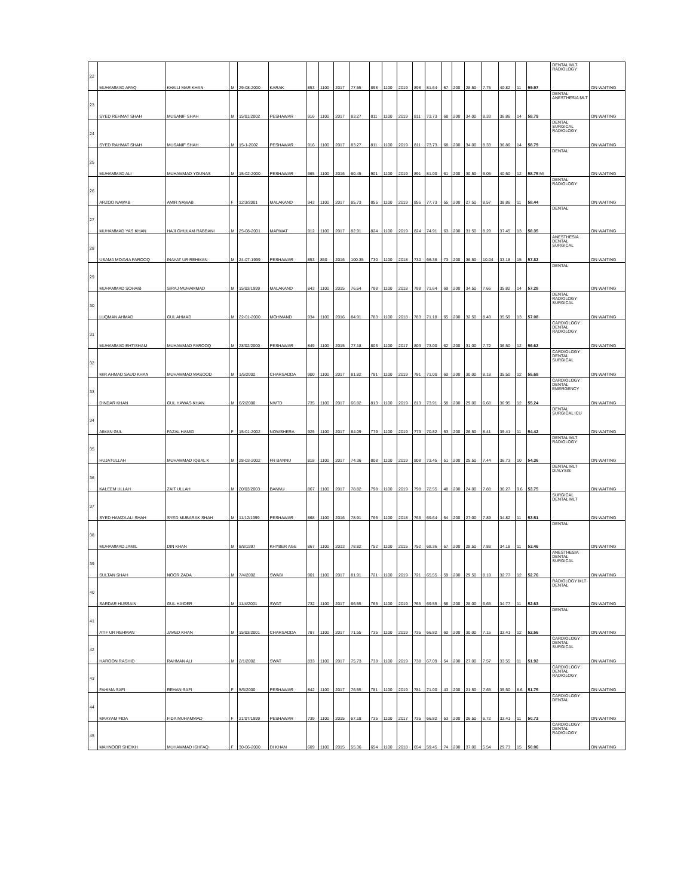| 22 | MUHAMMAD AFAQ | KHAILI MAR KHAN | M | 29-08-2000 | KARAK | 853 | 1100 | 2017 | 77.55 | 898 | 1100 | 2019 | 898 | 81.64 | 57 | 200 | 28.50 | 7.75 | 40.82 | 11 | 59.97 | DENTAL MLT RADIOLOGY | ON WAITING |
| 23 | SYED REHMAT SHAH | MUSANIF SHAH | M | 15/01/2002 | PESHAWAR | 916 | 1100 | 2017 | 83.27 | 811 | 1100 | 2019 | 811 | 73.73 | 68 | 200 | 34.00 | 8.33 | 36.86 | 14 | 58.79 | DENTAL ANESTHESIA MLT | ON WAITING |
| 24 | SYED RAHMAT SHAH | MUSANIF SHAH | M | 15-1-2002 | PESHAWAR | 916 | 1100 | 2017 | 83.27 | 811 | 1100 | 2019 | 811 | 73.73 | 68 | 200 | 34.00 | 8.33 | 36.86 | 14 | 58.79 | DENTAL SURGICAL RADIOLOGY | ON WAITING |
| 25 | MUHAMMAD ALI | MUHAMMAD YOUNAS | M | 15-02-2000 | PESHAWAR | 665 | 1100 | 2016 | 60.45 | 901 | 1100 | 2019 | 891 | 81.00 | 61 | 200 | 30.50 | 6.05 | 40.50 | 12 | 58.75 MI | DENTAL | ON WAITING |
| 26 | ARZOO NAWAB | AMIR NAWAB | F | 12/3/2001 | MALAKAND | 943 | 1100 | 2017 | 85.73 | 855 | 1100 | 2019 | 855 | 77.73 | 55 | 200 | 27.50 | 8.57 | 38.86 | 11 | 58.44 | DENTAL RADIOLOGY | ON WAITING |
| 27 | MUHAMMAD YAS KHAN | HAJI GHULAM RABBANI | M | 25-08-2001 | MARWAT | 912 | 1100 | 2017 | 82.91 | 824 | 1100 | 2019 | 824 | 74.91 | 63 | 200 | 31.50 | 8.29 | 37.45 | 13 | 58.35 | DENTAL | ON WAITING |
| 28 | USAMA MOAVIA FAROOQ | INAYAT UR REHMAN | M | 24-07-1999 | PESHAWAR | 853 | 850 | 2016 | 100.35 | 730 | 1100 | 2018 | 730 | 66.36 | 73 | 200 | 36.50 | 10.04 | 33.18 | 15 | 57.82 | ANESTHESIA DENTAL SURGICAL | ON WAITING |
| 29 | MUHAMMAD SOHAIB | SIRAJ MUHAMMAD | M | 15/03/1999 | MALAKAND | 843 | 1100 | 2015 | 76.64 | 788 | 1100 | 2018 | 788 | 71.64 | 69 | 200 | 34.50 | 7.66 | 35.82 | 14 | 57.28 | DENTAL | ON WAITING |
| 30 | LUQMAN AHMAD | GUL AHMAD | M | 22-01-2000 | MOHMAND | 934 | 1100 | 2016 | 84.91 | 783 | 1100 | 2018 | 783 | 71.18 | 65 | 200 | 32.50 | 8.49 | 35.59 | 13 | 57.08 | DENTAL RADIOLOGY SURGICAL | ON WAITING |
| 31 | MUHAMMAD EHTISHAM | MUHAMMAD FAROOQ | M | 28/02/2000 | PESHAWAR | 849 | 1100 | 2015 | 77.18 | 803 | 1100 | 2017 | 803 | 73.00 | 62 | 200 | 31.00 | 7.72 | 36.50 | 12 | 56.62 | CARDIOLOGY DENTAL RADIOLOGY | ON WAITING |
| 32 | MIR AHMAD SAUD KHAN | MUHAMMAD MASOOD | M | 1/5/2002 | CHARSADDA | 900 | 1100 | 2017 | 81.82 | 781 | 1100 | 2019 | 781 | 71.00 | 60 | 200 | 30.00 | 8.18 | 35.50 | 12 | 55.68 | CARDIOLOGY DENTAL SURGICAL | ON WAITING |
| 33 | DINDAR KHAN | GUL HAWAS KHAN | M | 6/2/2000 | NWTD | 735 | 1100 | 2017 | 66.82 | 813 | 1100 | 2019 | 813 | 73.91 | 58 | 200 | 29.00 | 6.68 | 36.95 | 12 | 55.24 | CARDIOLOGY DENTAL EMERGENCY | ON WAITING |
| 34 | AIMAN GUL | FAZAL HAMID | F | 15-01-2002 | NOWSHERA | 925 | 1100 | 2017 | 84.09 | 779 | 1100 | 2019 | 779 | 70.82 | 53 | 200 | 26.50 | 8.41 | 35.41 | 11 | 54.42 | DENTAL SURGICAL ICU | ON WAITING |
| 35 | HUJATULLAH | MUHAMMAD IQBAL K | M | 28-03-2002 | FR BANNU | 818 | 1100 | 2017 | 74.36 | 808 | 1100 | 2019 | 808 | 73.45 | 51 | 200 | 25.50 | 7.44 | 36.73 | 10 | 54.36 | DENTAL MLT RADIOLOGY | ON WAITING |
| 36 | KALEEM ULLAH | ZAIT ULLAH | M | 20/03/2003 | BANNU | 867 | 1100 | 2017 | 78.82 | 798 | 1100 | 2019 | 798 | 72.55 | 48 | 200 | 24.00 | 7.88 | 36.27 | 9.6 | 53.75 | DENTAL MLT DIALYSIS | ON WAITING |
| 37 | SYED HAMZA ALI SHAH | SYED MUBARAK SHAH | M | 11/12/1999 | PESHAWAR | 868 | 1100 | 2016 | 78.91 | 766 | 1100 | 2018 | 766 | 69.64 | 54 | 200 | 27.00 | 7.89 | 34.82 | 11 | 53.51 | SURGICAL DENTAL MLT | ON WAITING |
| 38 | MUHAMMAD JAMIL | DIN KHAN | M | 8/8/1997 | KHYBER AGE | 867 | 1100 | 2013 | 78.82 | 752 | 1100 | 2015 | 752 | 68.36 | 57 | 200 | 28.50 | 7.88 | 34.18 | 11 | 53.46 | DENTAL | ON WAITING |
| 39 | SULTAN SHAH | NOOR ZADA | M | 7/4/2002 | SWABI | 901 | 1100 | 2017 | 81.91 | 721 | 1100 | 2019 | 721 | 65.55 | 59 | 200 | 29.50 | 8.19 | 32.77 | 12 | 52.76 | ANESTHESIA DENTAL SURGICAL | ON WAITING |
| 40 | SARDAR HUSSAIN | GUL HAIDER | M | 11/4/2001 | SWAT | 732 | 1100 | 2017 | 66.55 | 765 | 1100 | 2019 | 765 | 69.55 | 56 | 200 | 28.00 | 6.65 | 34.77 | 11 | 52.63 | RADIOLOGY MLT DENTAL | ON WAITING |
| 41 | ATIF UR REHMAN | JAVED KHAN | M | 15/03/2001 | CHARSADDA | 787 | 1100 | 2017 | 71.55 | 735 | 1100 | 2019 | 735 | 66.82 | 60 | 200 | 30.00 | 7.15 | 33.41 | 12 | 52.56 | DENTAL | ON WAITING |
| 42 | HAROON RASHID | RAHMAN ALI | M | 2/1/2002 | SWAT | 833 | 1100 | 2017 | 75.73 | 738 | 1100 | 2019 | 738 | 67.09 | 54 | 200 | 27.00 | 7.57 | 33.55 | 11 | 51.92 | CARDIOLOGY DENTAL SURGICAL | ON WAITING |
| 43 | FAHIMA SAFI | REHAN SAFI | F | 5/5/2000 | PESHAWAR | 842 | 1100 | 2017 | 76.55 | 781 | 1100 | 2019 | 781 | 71.00 | 43 | 200 | 21.50 | 7.65 | 35.50 | 8.6 | 51.75 | CARDIOLOGY DENTAL RADIOLOGY | ON WAITING |
| 44 | MARYAM FIDA | FIDA MUHAMMAD | F | 21/07/1999 | PESHAWAR | 739 | 1100 | 2015 | 67.18 | 735 | 1100 | 2017 | 735 | 66.82 | 53 | 200 | 26.50 | 6.72 | 33.41 | 11 | 50.73 | CARDIOLOGY DENTAL | ON WAITING |
| 45 | MAHNOOR SHEIKH | MUHAMMAD ISHFAQ | F | 30-06-2000 | DI KHAN | 609 | 1100 | 2015 | 55.36 | 654 | 1100 | 2018 | 654 | 59.45 | 74 | 200 | 37.00 | 5.54 | 29.73 | 15 | 50.06 | CARDIOLOGY DENTAL RADIOLOGY | ON WAITING |